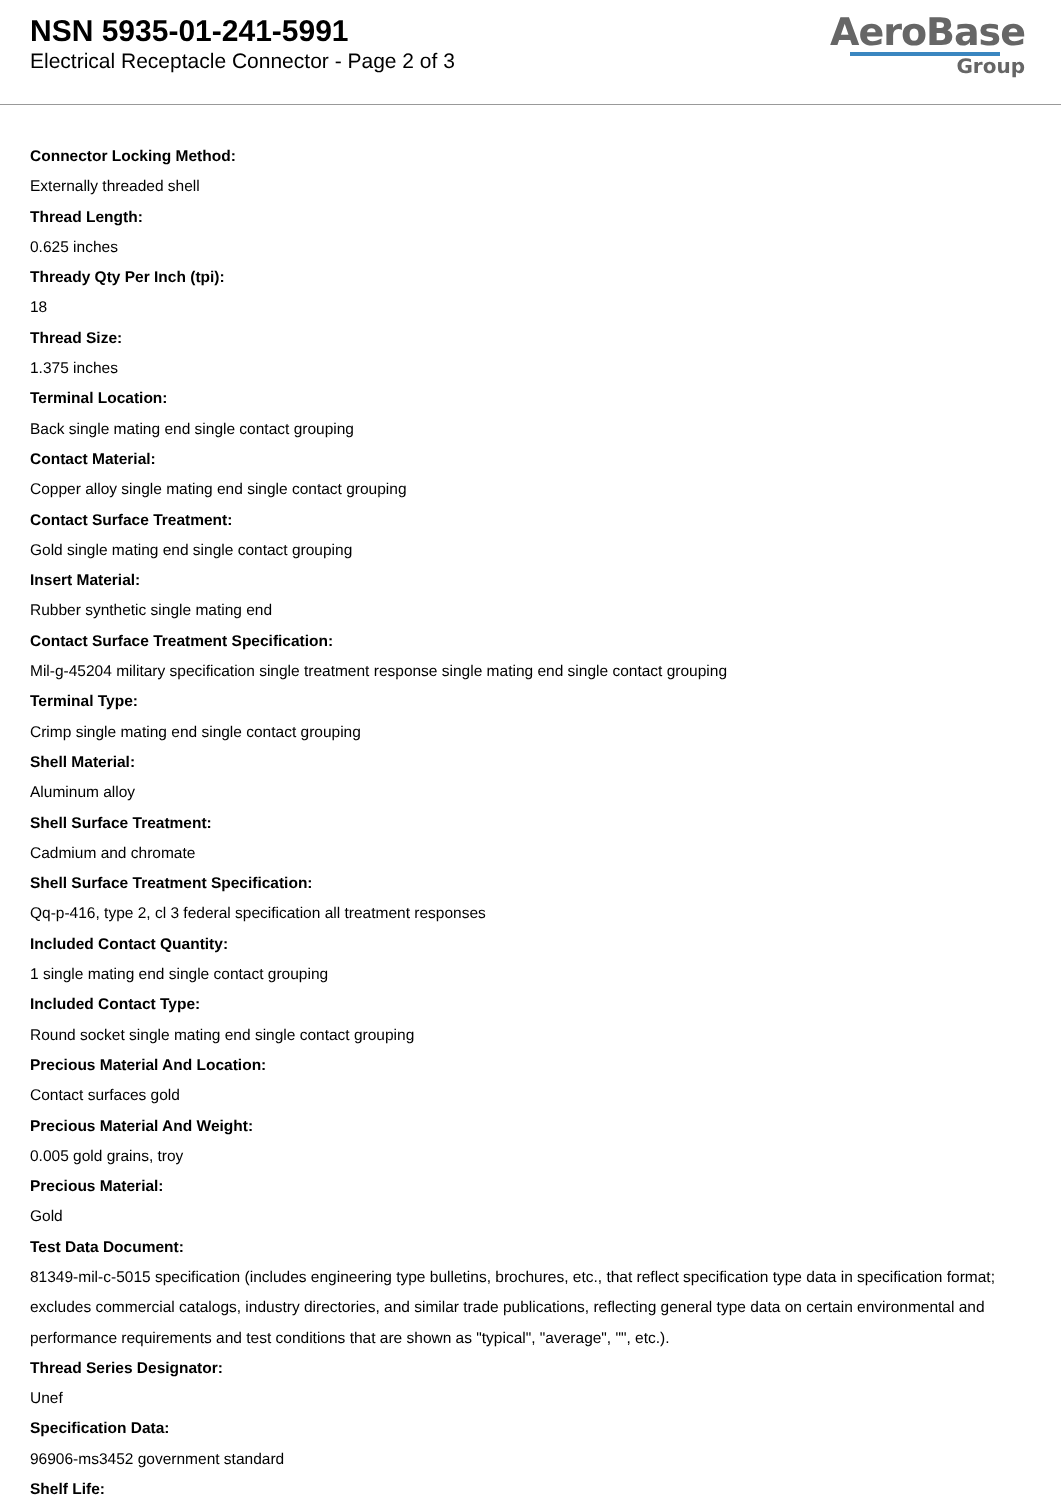NSN 5935-01-241-5991
Electrical Receptacle Connector - Page 2 of 3
AeroBase
Group
Connector Locking Method:
Externally threaded shell
Thread Length:
0.625 inches
Thready Qty Per Inch (tpi):
18
Thread Size:
1.375 inches
Terminal Location:
Back single mating end single contact grouping
Contact Material:
Copper alloy single mating end single contact grouping
Contact Surface Treatment:
Gold single mating end single contact grouping
Insert Material:
Rubber synthetic single mating end
Contact Surface Treatment Specification:
Mil-g-45204 military specification single treatment response single mating end single contact grouping
Terminal Type:
Crimp single mating end single contact grouping
Shell Material:
Aluminum alloy
Shell Surface Treatment:
Cadmium and chromate
Shell Surface Treatment Specification:
Qq-p-416, type 2, cl 3 federal specification all treatment responses
Included Contact Quantity:
1 single mating end single contact grouping
Included Contact Type:
Round socket single mating end single contact grouping
Precious Material And Location:
Contact surfaces gold
Precious Material And Weight:
0.005 gold grains, troy
Precious Material:
Gold
Test Data Document:
81349-mil-c-5015 specification (includes engineering type bulletins, brochures, etc., that reflect specification type data in specification format; excludes commercial catalogs, industry directories, and similar trade publications, reflecting general type data on certain environmental and performance requirements and test conditions that are shown as "typical", "average", "", etc.).
Thread Series Designator:
Unef
Specification Data:
96906-ms3452 government standard
Shelf Life: